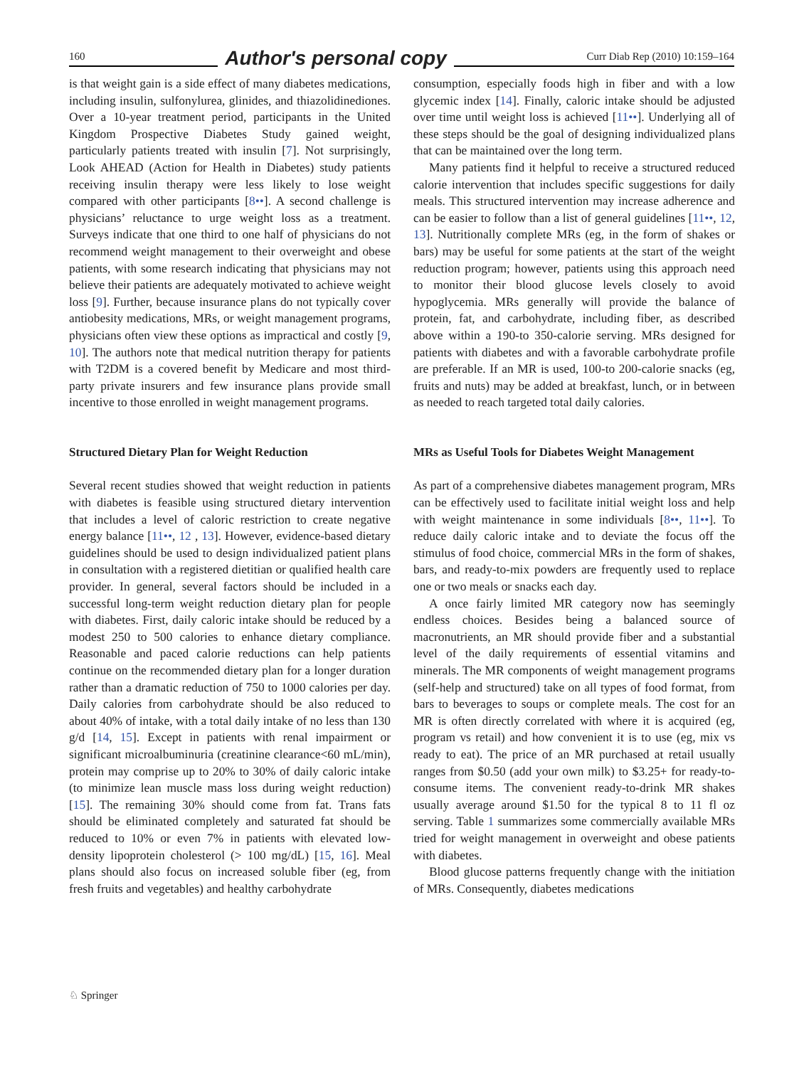160 Author's personal copy Curr Diab Rep (2010) 10:159–164
is that weight gain is a side effect of many diabetes medications, including insulin, sulfonylurea, glinides, and thiazolidinediones. Over a 10-year treatment period, participants in the United Kingdom Prospective Diabetes Study gained weight, particularly patients treated with insulin [7]. Not surprisingly, Look AHEAD (Action for Health in Diabetes) study patients receiving insulin therapy were less likely to lose weight compared with other participants [8••]. A second challenge is physicians’ reluctance to urge weight loss as a treatment. Surveys indicate that one third to one half of physicians do not recommend weight management to their overweight and obese patients, with some research indicating that physicians may not believe their patients are adequately motivated to achieve weight loss [9]. Further, because insurance plans do not typically cover antiobesity medications, MRs, or weight management programs, physicians often view these options as impractical and costly [9, 10]. The authors note that medical nutrition therapy for patients with T2DM is a covered benefit by Medicare and most third-party private insurers and few insurance plans provide small incentive to those enrolled in weight management programs.
Structured Dietary Plan for Weight Reduction
Several recent studies showed that weight reduction in patients with diabetes is feasible using structured dietary intervention that includes a level of caloric restriction to create negative energy balance [11••, 12 , 13]. However, evidence-based dietary guidelines should be used to design individualized patient plans in consultation with a registered dietitian or qualified health care provider. In general, several factors should be included in a successful long-term weight reduction dietary plan for people with diabetes. First, daily caloric intake should be reduced by a modest 250 to 500 calories to enhance dietary compliance. Reasonable and paced calorie reductions can help patients continue on the recommended dietary plan for a longer duration rather than a dramatic reduction of 750 to 1000 calories per day. Daily calories from carbohydrate should be also reduced to about 40% of intake, with a total daily intake of no less than 130 g/d [14, 15]. Except in patients with renal impairment or significant microalbuminuria (creatinine clearance<60 mL/min), protein may comprise up to 20% to 30% of daily caloric intake (to minimize lean muscle mass loss during weight reduction) [15]. The remaining 30% should come from fat. Trans fats should be eliminated completely and saturated fat should be reduced to 10% or even 7% in patients with elevated low-density lipoprotein cholesterol (> 100 mg/dL) [15, 16]. Meal plans should also focus on increased soluble fiber (eg, from fresh fruits and vegetables) and healthy carbohydrate
consumption, especially foods high in fiber and with a low glycemic index [14]. Finally, caloric intake should be adjusted over time until weight loss is achieved [11••]. Underlying all of these steps should be the goal of designing individualized plans that can be maintained over the long term.
Many patients find it helpful to receive a structured reduced calorie intervention that includes specific suggestions for daily meals. This structured intervention may increase adherence and can be easier to follow than a list of general guidelines [11••, 12, 13]. Nutritionally complete MRs (eg, in the form of shakes or bars) may be useful for some patients at the start of the weight reduction program; however, patients using this approach need to monitor their blood glucose levels closely to avoid hypoglycemia. MRs generally will provide the balance of protein, fat, and carbohydrate, including fiber, as described above within a 190-to 350-calorie serving. MRs designed for patients with diabetes and with a favorable carbohydrate profile are preferable. If an MR is used, 100-to 200-calorie snacks (eg, fruits and nuts) may be added at breakfast, lunch, or in between as needed to reach targeted total daily calories.
MRs as Useful Tools for Diabetes Weight Management
As part of a comprehensive diabetes management program, MRs can be effectively used to facilitate initial weight loss and help with weight maintenance in some individuals [8••, 11••]. To reduce daily caloric intake and to deviate the focus off the stimulus of food choice, commercial MRs in the form of shakes, bars, and ready-to-mix powders are frequently used to replace one or two meals or snacks each day.
A once fairly limited MR category now has seemingly endless choices. Besides being a balanced source of macronutrients, an MR should provide fiber and a substantial level of the daily requirements of essential vitamins and minerals. The MR components of weight management programs (self-help and structured) take on all types of food format, from bars to beverages to soups or complete meals. The cost for an MR is often directly correlated with where it is acquired (eg, program vs retail) and how convenient it is to use (eg, mix vs ready to eat). The price of an MR purchased at retail usually ranges from $0.50 (add your own milk) to $3.25+ for ready-to-consume items. The convenient ready-to-drink MR shakes usually average around $1.50 for the typical 8 to 11 fl oz serving. Table 1 summarizes some commercially available MRs tried for weight management in overweight and obese patients with diabetes.
Blood glucose patterns frequently change with the initiation of MRs. Consequently, diabetes medications
♘ Springer